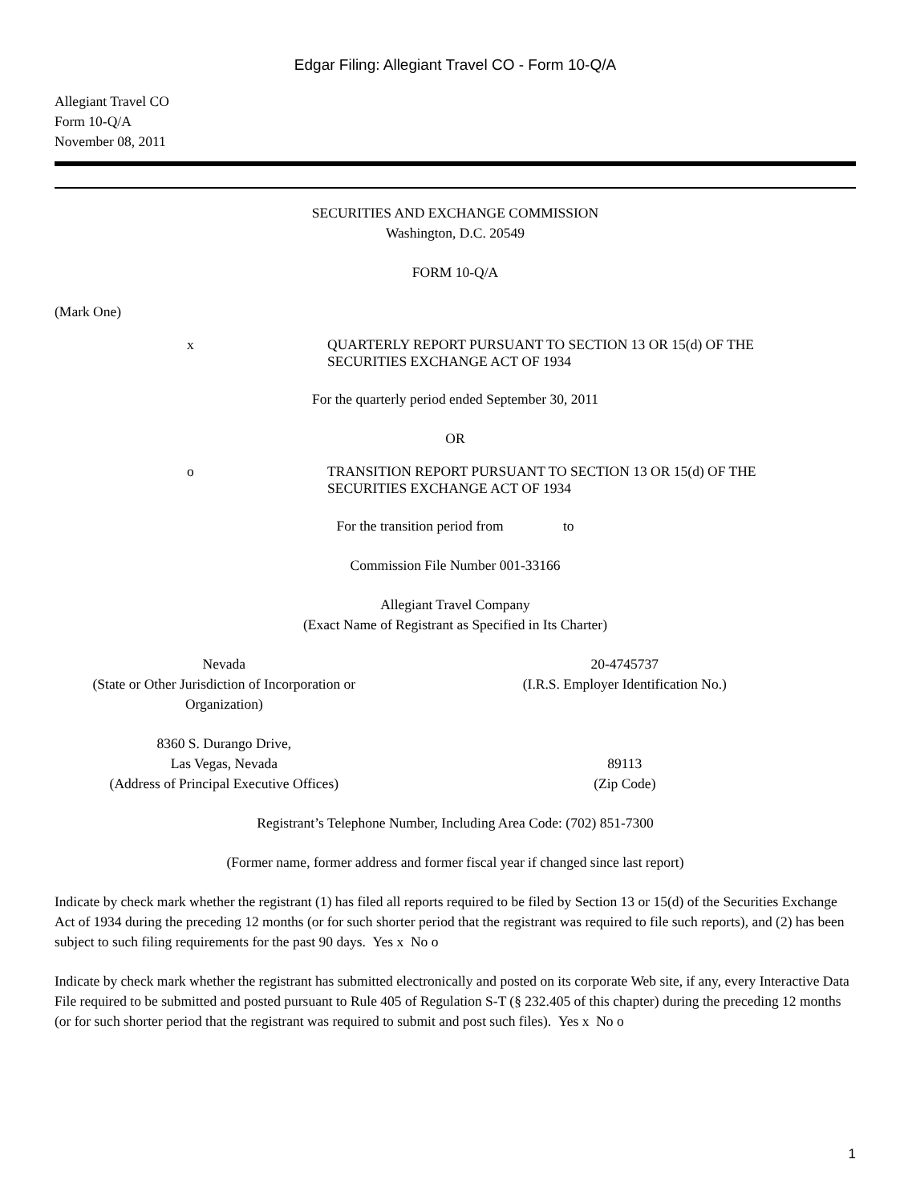Edgar Filing: Allegiant Travel CO - Form 10-Q/A
Allegiant Travel CO
Form 10-Q/A
November 08, 2011
SECURITIES AND EXCHANGE COMMISSION
Washington, D.C. 20549
FORM 10-Q/A
(Mark One)
x QUARTERLY REPORT PURSUANT TO SECTION 13 OR 15(d) OF THE
SECURITIES EXCHANGE ACT OF 1934
For the quarterly period ended September 30, 2011
OR
o TRANSITION REPORT PURSUANT TO SECTION 13 OR 15(d) OF THE
SECURITIES EXCHANGE ACT OF 1934
For the transition period from to
Commission File Number 001-33166
Allegiant Travel Company
(Exact Name of Registrant as Specified in Its Charter)
Nevada
(State or Other Jurisdiction of Incorporation or Organization)
20-4745737
(I.R.S. Employer Identification No.)
8360 S. Durango Drive,
Las Vegas, Nevada
(Address of Principal Executive Offices)
89113
(Zip Code)
Registrant’s Telephone Number, Including Area Code: (702) 851-7300
(Former name, former address and former fiscal year if changed since last report)
Indicate by check mark whether the registrant (1) has filed all reports required to be filed by Section 13 or 15(d) of the Securities Exchange Act of 1934 during the preceding 12 months (or for such shorter period that the registrant was required to file such reports), and (2) has been subject to such filing requirements for the past 90 days. Yes x No o
Indicate by check mark whether the registrant has submitted electronically and posted on its corporate Web site, if any, every Interactive Data File required to be submitted and posted pursuant to Rule 405 of Regulation S-T (§ 232.405 of this chapter) during the preceding 12 months (or for such shorter period that the registrant was required to submit and post such files). Yes x No o
1